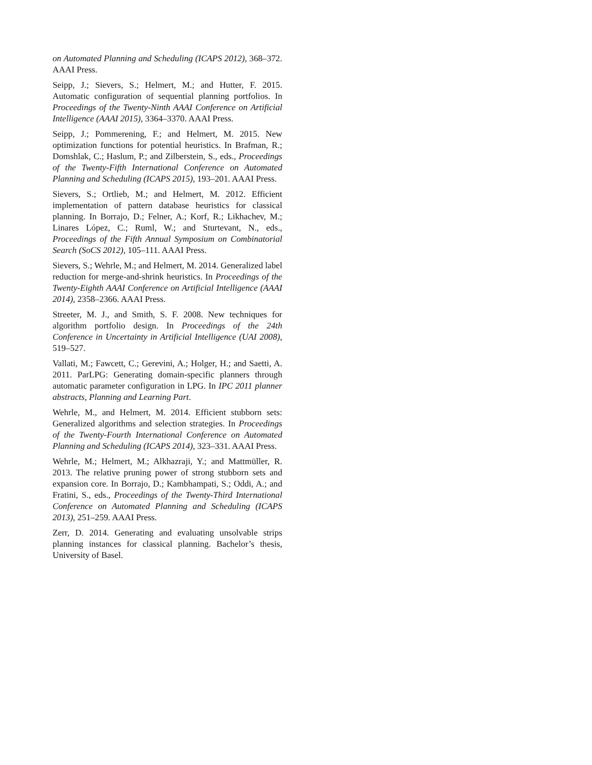on Automated Planning and Scheduling (ICAPS 2012), 368–372. AAAI Press.
Seipp, J.; Sievers, S.; Helmert, M.; and Hutter, F. 2015. Automatic configuration of sequential planning portfolios. In Proceedings of the Twenty-Ninth AAAI Conference on Artificial Intelligence (AAAI 2015), 3364–3370. AAAI Press.
Seipp, J.; Pommerening, F.; and Helmert, M. 2015. New optimization functions for potential heuristics. In Brafman, R.; Domshlak, C.; Haslum, P.; and Zilberstein, S., eds., Proceedings of the Twenty-Fifth International Conference on Automated Planning and Scheduling (ICAPS 2015), 193–201. AAAI Press.
Sievers, S.; Ortlieb, M.; and Helmert, M. 2012. Efficient implementation of pattern database heuristics for classical planning. In Borrajo, D.; Felner, A.; Korf, R.; Likhachev, M.; Linares López, C.; Ruml, W.; and Sturtevant, N., eds., Proceedings of the Fifth Annual Symposium on Combinatorial Search (SoCS 2012), 105–111. AAAI Press.
Sievers, S.; Wehrle, M.; and Helmert, M. 2014. Generalized label reduction for merge-and-shrink heuristics. In Proceedings of the Twenty-Eighth AAAI Conference on Artificial Intelligence (AAAI 2014), 2358–2366. AAAI Press.
Streeter, M. J., and Smith, S. F. 2008. New techniques for algorithm portfolio design. In Proceedings of the 24th Conference in Uncertainty in Artificial Intelligence (UAI 2008), 519–527.
Vallati, M.; Fawcett, C.; Gerevini, A.; Holger, H.; and Saetti, A. 2011. ParLPG: Generating domain-specific planners through automatic parameter configuration in LPG. In IPC 2011 planner abstracts, Planning and Learning Part.
Wehrle, M., and Helmert, M. 2014. Efficient stubborn sets: Generalized algorithms and selection strategies. In Proceedings of the Twenty-Fourth International Conference on Automated Planning and Scheduling (ICAPS 2014), 323–331. AAAI Press.
Wehrle, M.; Helmert, M.; Alkhazraji, Y.; and Mattmüller, R. 2013. The relative pruning power of strong stubborn sets and expansion core. In Borrajo, D.; Kambhampati, S.; Oddi, A.; and Fratini, S., eds., Proceedings of the Twenty-Third International Conference on Automated Planning and Scheduling (ICAPS 2013), 251–259. AAAI Press.
Zerr, D. 2014. Generating and evaluating unsolvable strips planning instances for classical planning. Bachelor’s thesis, University of Basel.